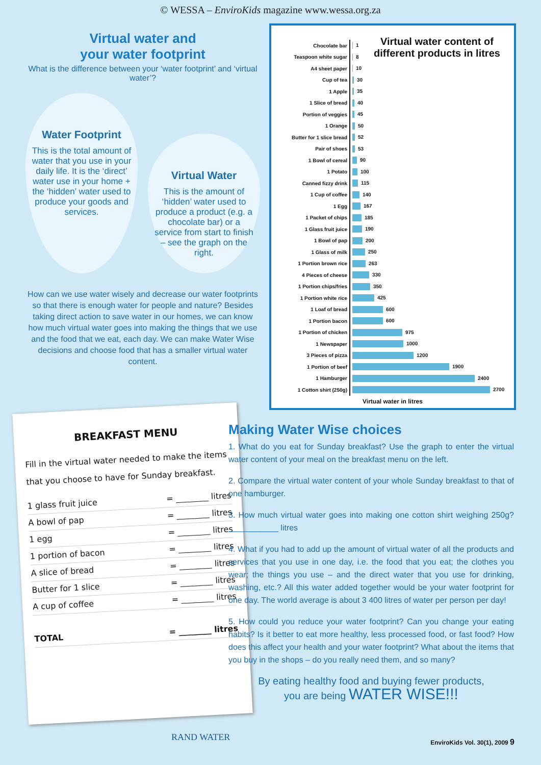© WESSA – EnviroKids magazine www.wessa.org.za
Virtual water and
your water footprint
What is the difference between your ‘water footprint’ and ‘virtual water’?
Water Footprint
This is the total amount of water that you use in your daily life. It is the ‘direct’ water use in your home + the ‘hidden’ water used to produce your goods and services.
Virtual Water
This is the amount of ‘hidden’ water used to produce a product (e.g. a chocolate bar) or a service from start to finish – see the graph on the right.
How can we use water wisely and decrease our water footprints so that there is enough water for people and nature? Besides taking direct action to save water in our homes, we can know how much virtual water goes into making the things that we use and the food that we eat, each day. We can make Water Wise decisions and choose food that has a smaller virtual water content.
Virtual water content of different products in litres
| Chocolate bar | 1 |
| Teaspoon white sugar | 8 |
| A4 sheet paper | 10 |
| Cup of tea | 30 |
| 1 Apple | 35 |
| 1 Slice of bread | 40 |
| Portion of veggies | 45 |
| 1 Orange | 50 |
| Butter for 1 slice bread | 52 |
| Pair of shoes | 53 |
| 1 Bowl of cereal | 90 |
| 1 Potato | 100 |
| Canned fizzy drink | 115 |
| 1 Cup of coffee | 140 |
| 1 Egg | 167 |
| 1 Packet of chips | 185 |
| 1 Glass fruit juice | 190 |
| 1 Bowl of pap | 200 |
| 1 Glass of milk | 250 |
| 1 Portion brown rice | 263 |
| 4 Pieces of cheese | 330 |
| 1 Portion chips/fries | 350 |
| 1 Portion white rice | 425 |
| 1 Loaf of bread | 600 |
| 1 Portion bacon | 600 |
| 1 Portion of chicken | 975 |
| 1 Newspaper | 1000 |
| 3 Pieces of pizza | 1200 |
| 1 Portion of beef | 1900 |
| 1 Hamburger | 2400 |
| 1 Cotton shirt (250g) | 2700 |
Virtual water in litres
BREAKFAST MENU
Fill in the virtual water needed to make the items that you choose to have for Sunday breakfast.
1 glass fruit juice = ________ litres
A bowl of pap = ________ litres
1 egg = ________ litres
1 portion of bacon = ________ litres
A slice of bread = ________ litres
Butter for 1 slice = ________ litres
A cup of coffee = ________ litres
TOTAL = ________ litres
Making Water Wise choices
1. What do you eat for Sunday breakfast? Use the graph to enter the virtual water content of your meal on the breakfast menu on the left.
2. Compare the virtual water content of your whole Sunday breakfast to that of one hamburger.
3. How much virtual water goes into making one cotton shirt weighing 250g? ___________ litres
4. What if you had to add up the amount of virtual water of all the products and services that you use in one day, i.e. the food that you eat; the clothes you wear; the things you use – and the direct water that you use for drinking, washing, etc.? All this water added together would be your water footprint for one day. The world average is about 3 400 litres of water per person per day!
5. How could you reduce your water footprint? Can you change your eating habits? Is it better to eat more healthy, less processed food, or fast food? How does this affect your health and your water footprint? What about the items that you buy in the shops – do you really need them, and so many?
By eating healthy food and buying fewer products,
you are being WATER WISE!!!
RAND WATER EnviroKids Vol. 30(1), 2009 9